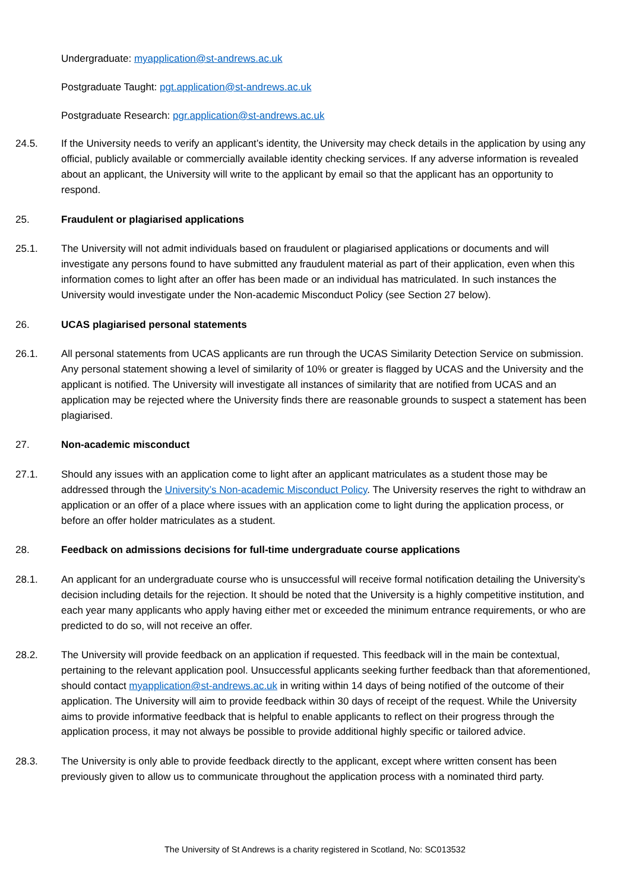Undergraduate: myapplication@st-andrews.ac.uk
Postgraduate Taught: pgt.application@st-andrews.ac.uk
Postgraduate Research: pgr.application@st-andrews.ac.uk
24.5. If the University needs to verify an applicant’s identity, the University may check details in the application by using any official, publicly available or commercially available identity checking services. If any adverse information is revealed about an applicant, the University will write to the applicant by email so that the applicant has an opportunity to respond.
25. Fraudulent or plagiarised applications
25.1. The University will not admit individuals based on fraudulent or plagiarised applications or documents and will investigate any persons found to have submitted any fraudulent material as part of their application, even when this information comes to light after an offer has been made or an individual has matriculated. In such instances the University would investigate under the Non-academic Misconduct Policy (see Section 27 below).
26. UCAS plagiarised personal statements
26.1. All personal statements from UCAS applicants are run through the UCAS Similarity Detection Service on submission. Any personal statement showing a level of similarity of 10% or greater is flagged by UCAS and the University and the applicant is notified. The University will investigate all instances of similarity that are notified from UCAS and an application may be rejected where the University finds there are reasonable grounds to suspect a statement has been plagiarised.
27. Non-academic misconduct
27.1. Should any issues with an application come to light after an applicant matriculates as a student those may be addressed through the University’s Non-academic Misconduct Policy. The University reserves the right to withdraw an application or an offer of a place where issues with an application come to light during the application process, or before an offer holder matriculates as a student.
28. Feedback on admissions decisions for full-time undergraduate course applications
28.1. An applicant for an undergraduate course who is unsuccessful will receive formal notification detailing the University’s decision including details for the rejection. It should be noted that the University is a highly competitive institution, and each year many applicants who apply having either met or exceeded the minimum entrance requirements, or who are predicted to do so, will not receive an offer.
28.2. The University will provide feedback on an application if requested. This feedback will in the main be contextual, pertaining to the relevant application pool. Unsuccessful applicants seeking further feedback than that aforementioned, should contact myapplication@st-andrews.ac.uk in writing within 14 days of being notified of the outcome of their application. The University will aim to provide feedback within 30 days of receipt of the request. While the University aims to provide informative feedback that is helpful to enable applicants to reflect on their progress through the application process, it may not always be possible to provide additional highly specific or tailored advice.
28.3. The University is only able to provide feedback directly to the applicant, except where written consent has been previously given to allow us to communicate throughout the application process with a nominated third party.
The University of St Andrews is a charity registered in Scotland, No: SC013532